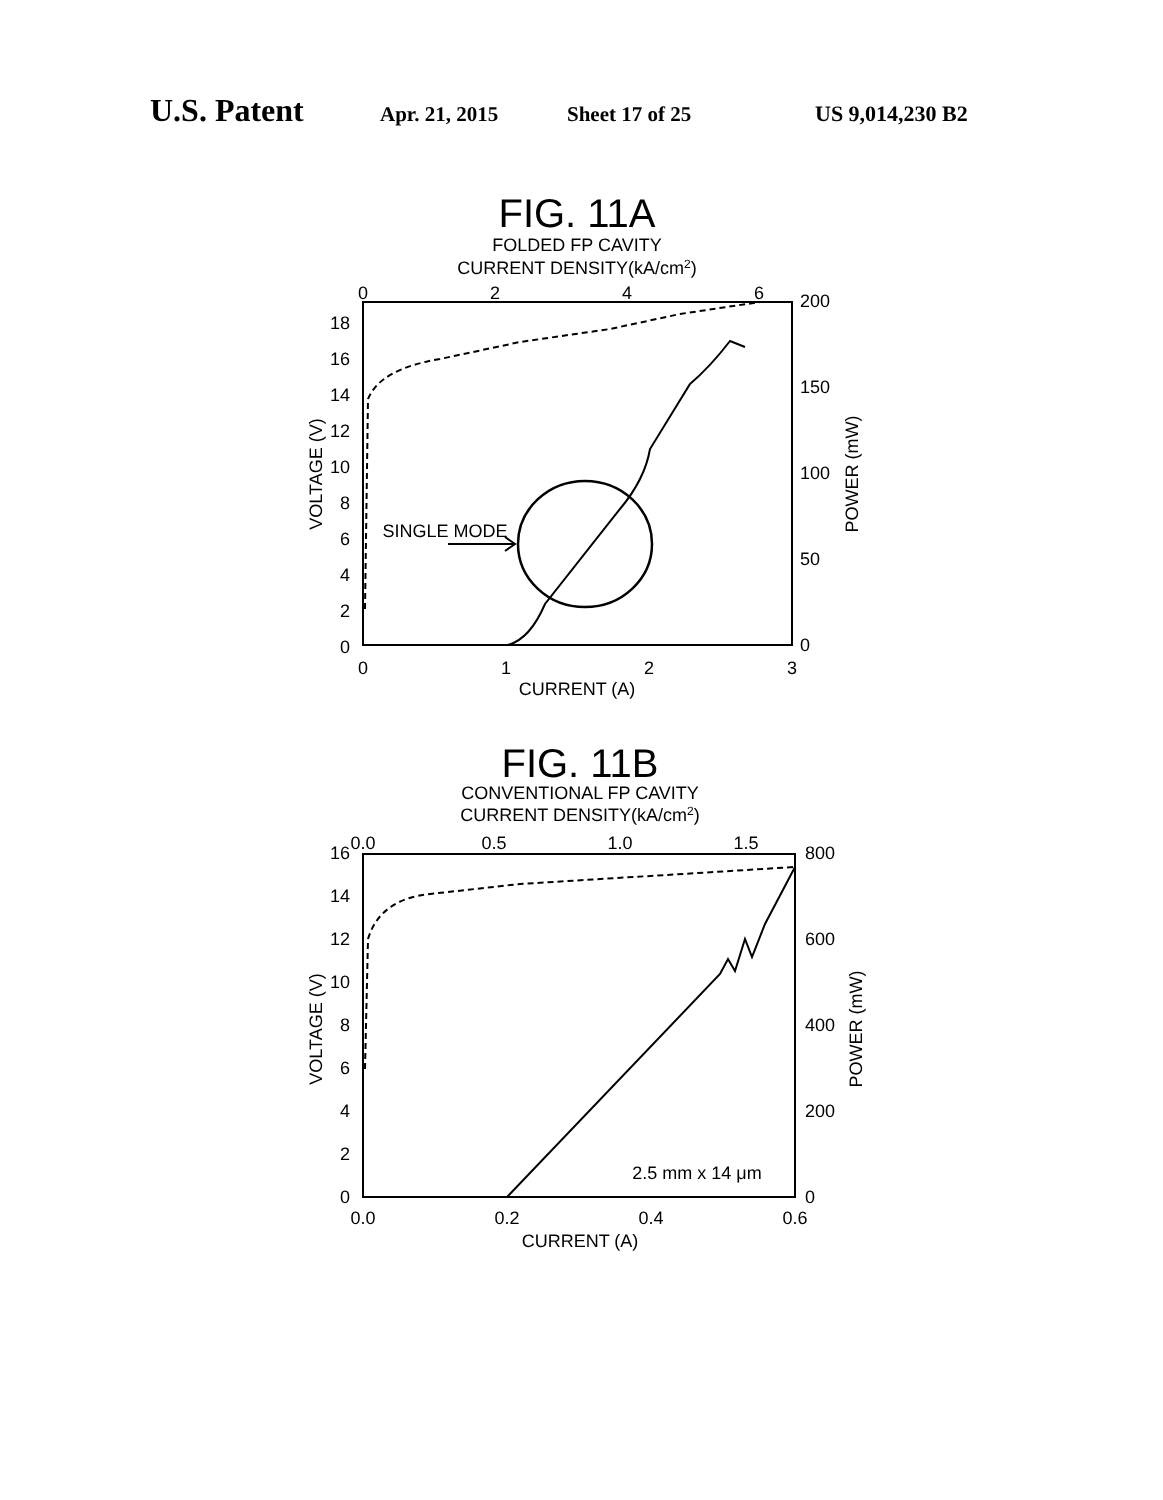U.S. Patent Apr. 21, 2015 Sheet 17 of 25 US 9,014,230 B2
FIG. 11A
FOLDED FP CAVITY
CURRENT DENSITY(kA/cm2)
0
2
4
6
18
16
14
12
10
8
6
4
2
0
200
150
100
50
0
0
1
2
3
CURRENT (A)
SINGLE MODE
VOLTAGE (V)
POWER (mW)
FIG. 11B
CONVENTIONAL FP CAVITY
CURRENT DENSITY(kA/cm2)
0.0
0.5
1.0
1.5
16
14
12
10
8
6
4
2
0
800
600
400
200
0
0.0
0.2
0.4
0.6
CURRENT (A)
2.5 mm x 14 μm
VOLTAGE (V)
POWER (mW)